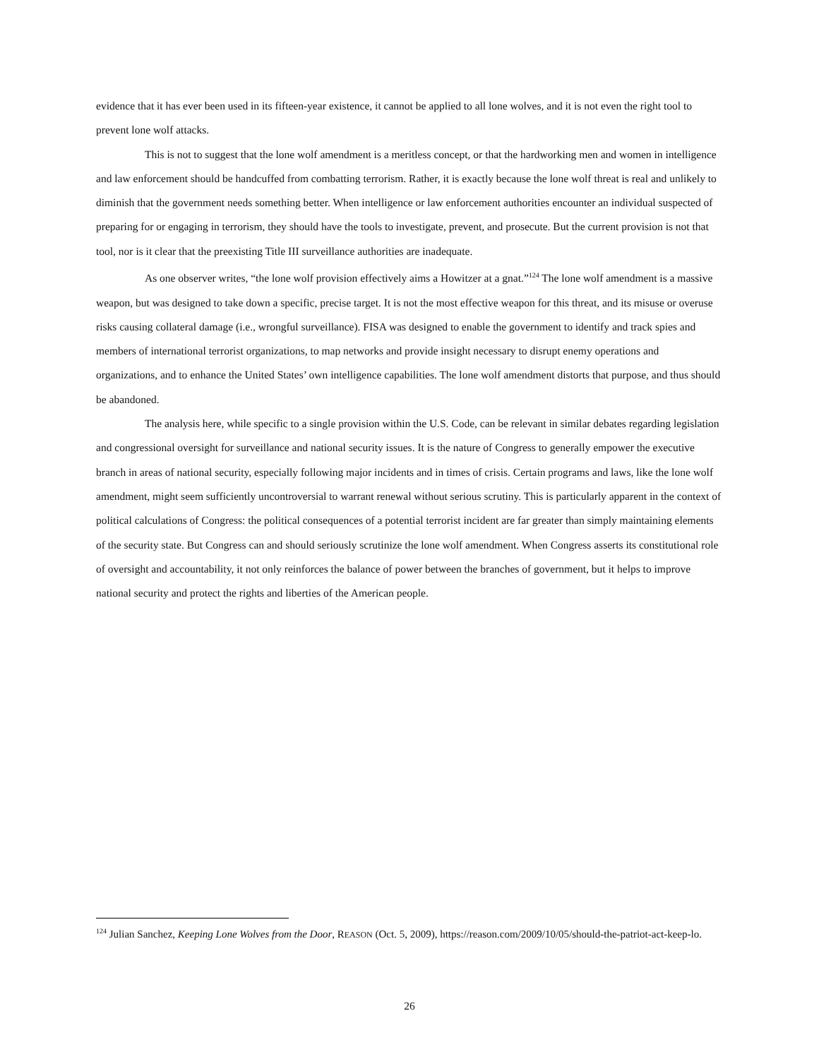evidence that it has ever been used in its fifteen-year existence, it cannot be applied to all lone wolves, and it is not even the right tool to prevent lone wolf attacks.
This is not to suggest that the lone wolf amendment is a meritless concept, or that the hardworking men and women in intelligence and law enforcement should be handcuffed from combatting terrorism. Rather, it is exactly because the lone wolf threat is real and unlikely to diminish that the government needs something better. When intelligence or law enforcement authorities encounter an individual suspected of preparing for or engaging in terrorism, they should have the tools to investigate, prevent, and prosecute. But the current provision is not that tool, nor is it clear that the preexisting Title III surveillance authorities are inadequate.
As one observer writes, “the lone wolf provision effectively aims a Howitzer at a gnat.”<sup>124</sup> The lone wolf amendment is a massive weapon, but was designed to take down a specific, precise target. It is not the most effective weapon for this threat, and its misuse or overuse risks causing collateral damage (i.e., wrongful surveillance). FISA was designed to enable the government to identify and track spies and members of international terrorist organizations, to map networks and provide insight necessary to disrupt enemy operations and organizations, and to enhance the United States’ own intelligence capabilities. The lone wolf amendment distorts that purpose, and thus should be abandoned.
The analysis here, while specific to a single provision within the U.S. Code, can be relevant in similar debates regarding legislation and congressional oversight for surveillance and national security issues. It is the nature of Congress to generally empower the executive branch in areas of national security, especially following major incidents and in times of crisis. Certain programs and laws, like the lone wolf amendment, might seem sufficiently uncontroversial to warrant renewal without serious scrutiny. This is particularly apparent in the context of political calculations of Congress: the political consequences of a potential terrorist incident are far greater than simply maintaining elements of the security state. But Congress can and should seriously scrutinize the lone wolf amendment. When Congress asserts its constitutional role of oversight and accountability, it not only reinforces the balance of power between the branches of government, but it helps to improve national security and protect the rights and liberties of the American people.
<sup>124</sup> Julian Sanchez, Keeping Lone Wolves from the Door, REASON (Oct. 5, 2009), https://reason.com/2009/10/05/should-the-patriot-act-keep-lo.
26